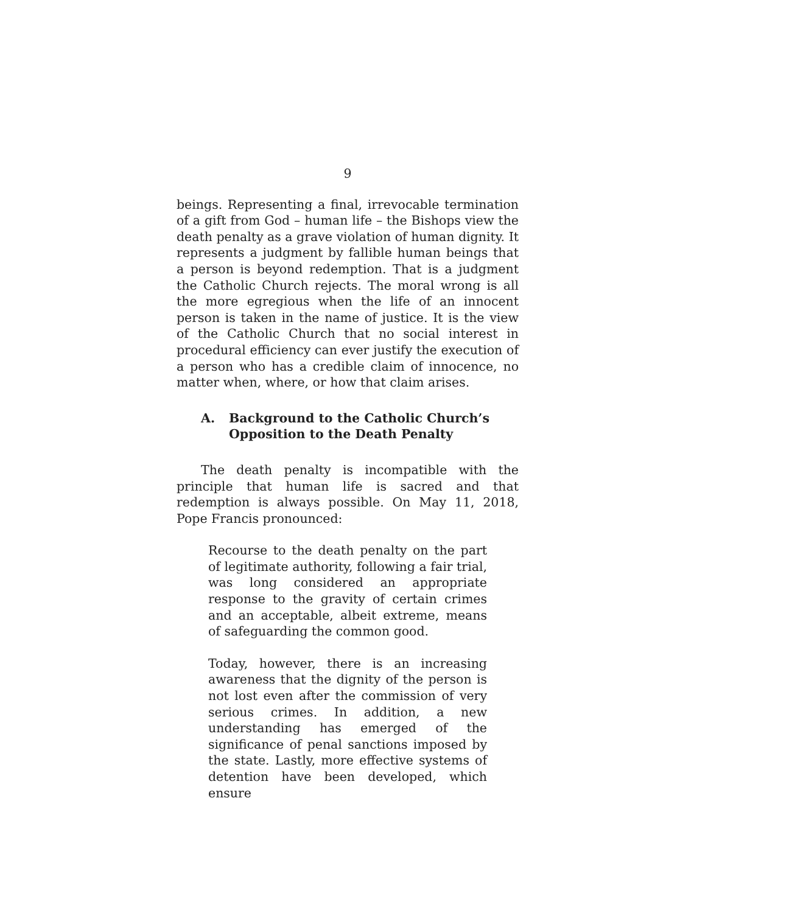9
beings. Representing a final, irrevocable termination of a gift from God – human life – the Bishops view the death penalty as a grave violation of human dignity. It represents a judgment by fallible human beings that a person is beyond redemption. That is a judgment the Catholic Church rejects. The moral wrong is all the more egregious when the life of an innocent person is taken in the name of justice. It is the view of the Catholic Church that no social interest in procedural efficiency can ever justify the execution of a person who has a credible claim of innocence, no matter when, where, or how that claim arises.
A. Background to the Catholic Church’s Opposition to the Death Penalty
The death penalty is incompatible with the principle that human life is sacred and that redemption is always possible. On May 11, 2018, Pope Francis pronounced:
Recourse to the death penalty on the part of legitimate authority, following a fair trial, was long considered an appropriate response to the gravity of certain crimes and an acceptable, albeit extreme, means of safeguarding the common good.
Today, however, there is an increasing awareness that the dignity of the person is not lost even after the commission of very serious crimes. In addition, a new understanding has emerged of the significance of penal sanctions imposed by the state. Lastly, more effective systems of detention have been developed, which ensure